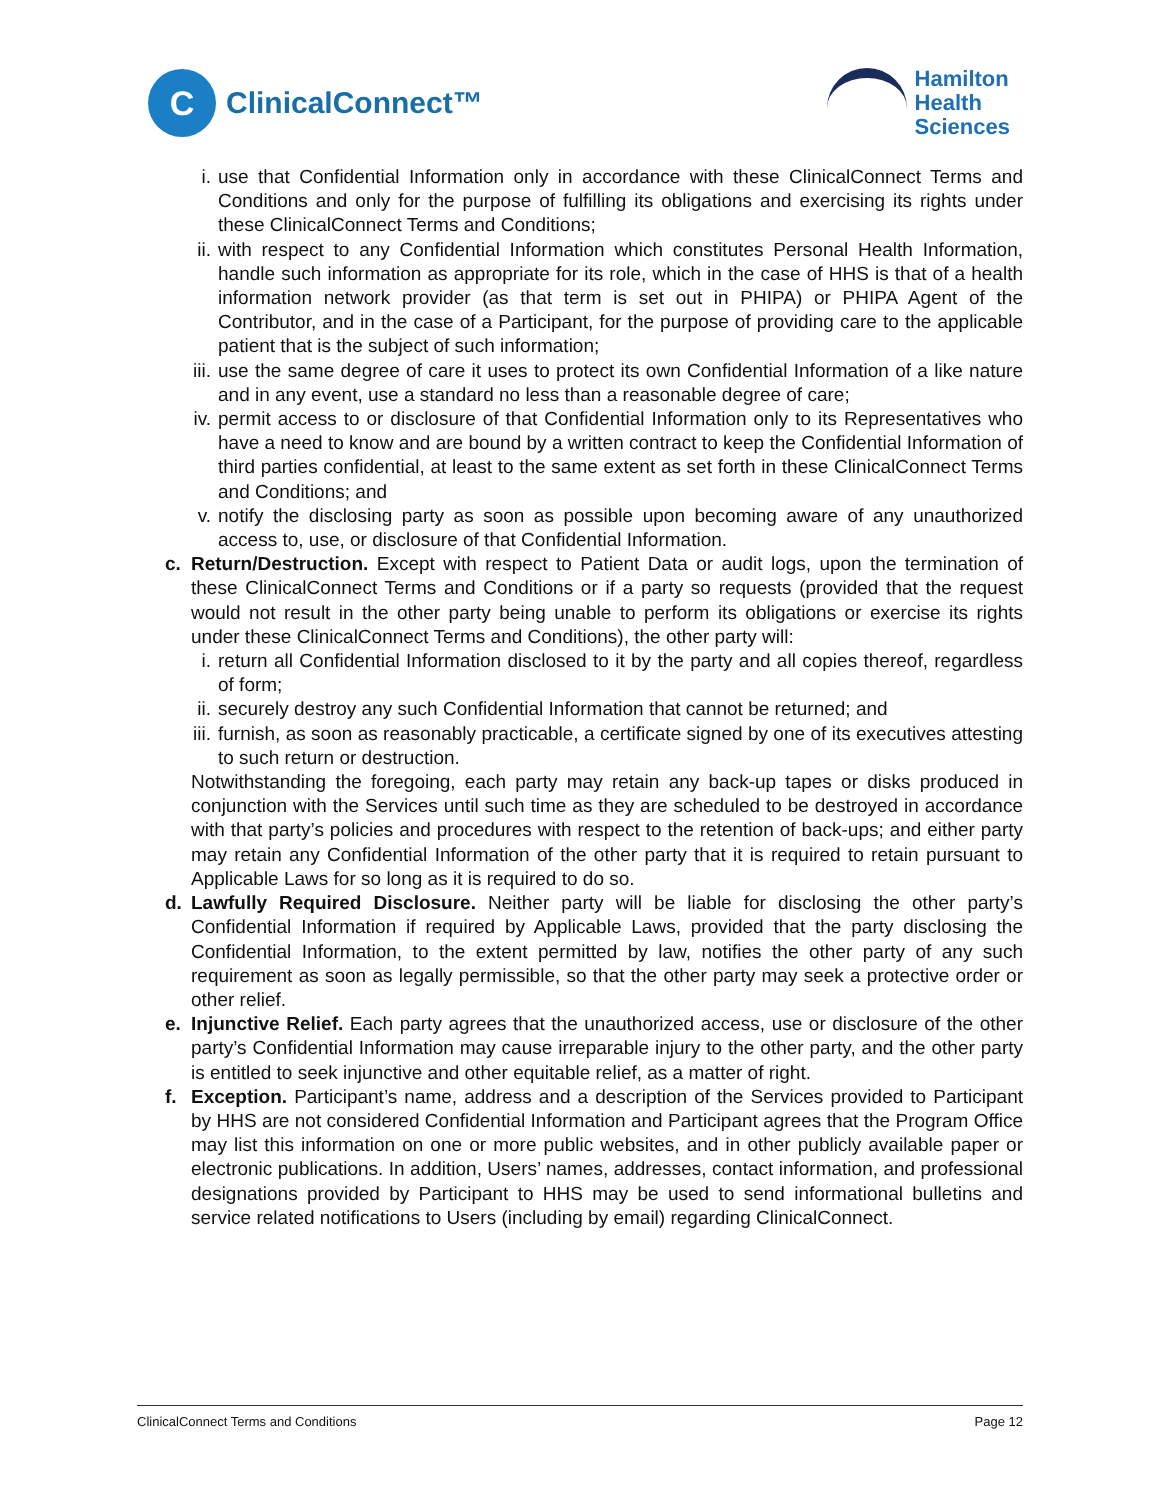C
ClinicalConnect™
Hamilton
Health
Sciences
i. use that Confidential Information only in accordance with these ClinicalConnect Terms and Conditions and only for the purpose of fulfilling its obligations and exercising its rights under these ClinicalConnect Terms and Conditions;
ii. with respect to any Confidential Information which constitutes Personal Health Information, handle such information as appropriate for its role, which in the case of HHS is that of a health information network provider (as that term is set out in PHIPA) or PHIPA Agent of the Contributor, and in the case of a Participant, for the purpose of providing care to the applicable patient that is the subject of such information;
iii. use the same degree of care it uses to protect its own Confidential Information of a like nature and in any event, use a standard no less than a reasonable degree of care;
iv. permit access to or disclosure of that Confidential Information only to its Representatives who have a need to know and are bound by a written contract to keep the Confidential Information of third parties confidential, at least to the same extent as set forth in these ClinicalConnect Terms and Conditions; and
v. notify the disclosing party as soon as possible upon becoming aware of any unauthorized access to, use, or disclosure of that Confidential Information.
c. Return/Destruction. Except with respect to Patient Data or audit logs, upon the termination of these ClinicalConnect Terms and Conditions or if a party so requests (provided that the request would not result in the other party being unable to perform its obligations or exercise its rights under these ClinicalConnect Terms and Conditions), the other party will:
i. return all Confidential Information disclosed to it by the party and all copies thereof, regardless of form;
ii. securely destroy any such Confidential Information that cannot be returned; and
iii. furnish, as soon as reasonably practicable, a certificate signed by one of its executives attesting to such return or destruction.
Notwithstanding the foregoing, each party may retain any back-up tapes or disks produced in conjunction with the Services until such time as they are scheduled to be destroyed in accordance with that party’s policies and procedures with respect to the retention of back-ups; and either party may retain any Confidential Information of the other party that it is required to retain pursuant to Applicable Laws for so long as it is required to do so.
d. Lawfully Required Disclosure. Neither party will be liable for disclosing the other party’s Confidential Information if required by Applicable Laws, provided that the party disclosing the Confidential Information, to the extent permitted by law, notifies the other party of any such requirement as soon as legally permissible, so that the other party may seek a protective order or other relief.
e. Injunctive Relief. Each party agrees that the unauthorized access, use or disclosure of the other party’s Confidential Information may cause irreparable injury to the other party, and the other party is entitled to seek injunctive and other equitable relief, as a matter of right.
f. Exception. Participant’s name, address and a description of the Services provided to Participant by HHS are not considered Confidential Information and Participant agrees that the Program Office may list this information on one or more public websites, and in other publicly available paper or electronic publications. In addition, Users’ names, addresses, contact information, and professional designations provided by Participant to HHS may be used to send informational bulletins and service related notifications to Users (including by email) regarding ClinicalConnect.
ClinicalConnect Terms and Conditions Page 12